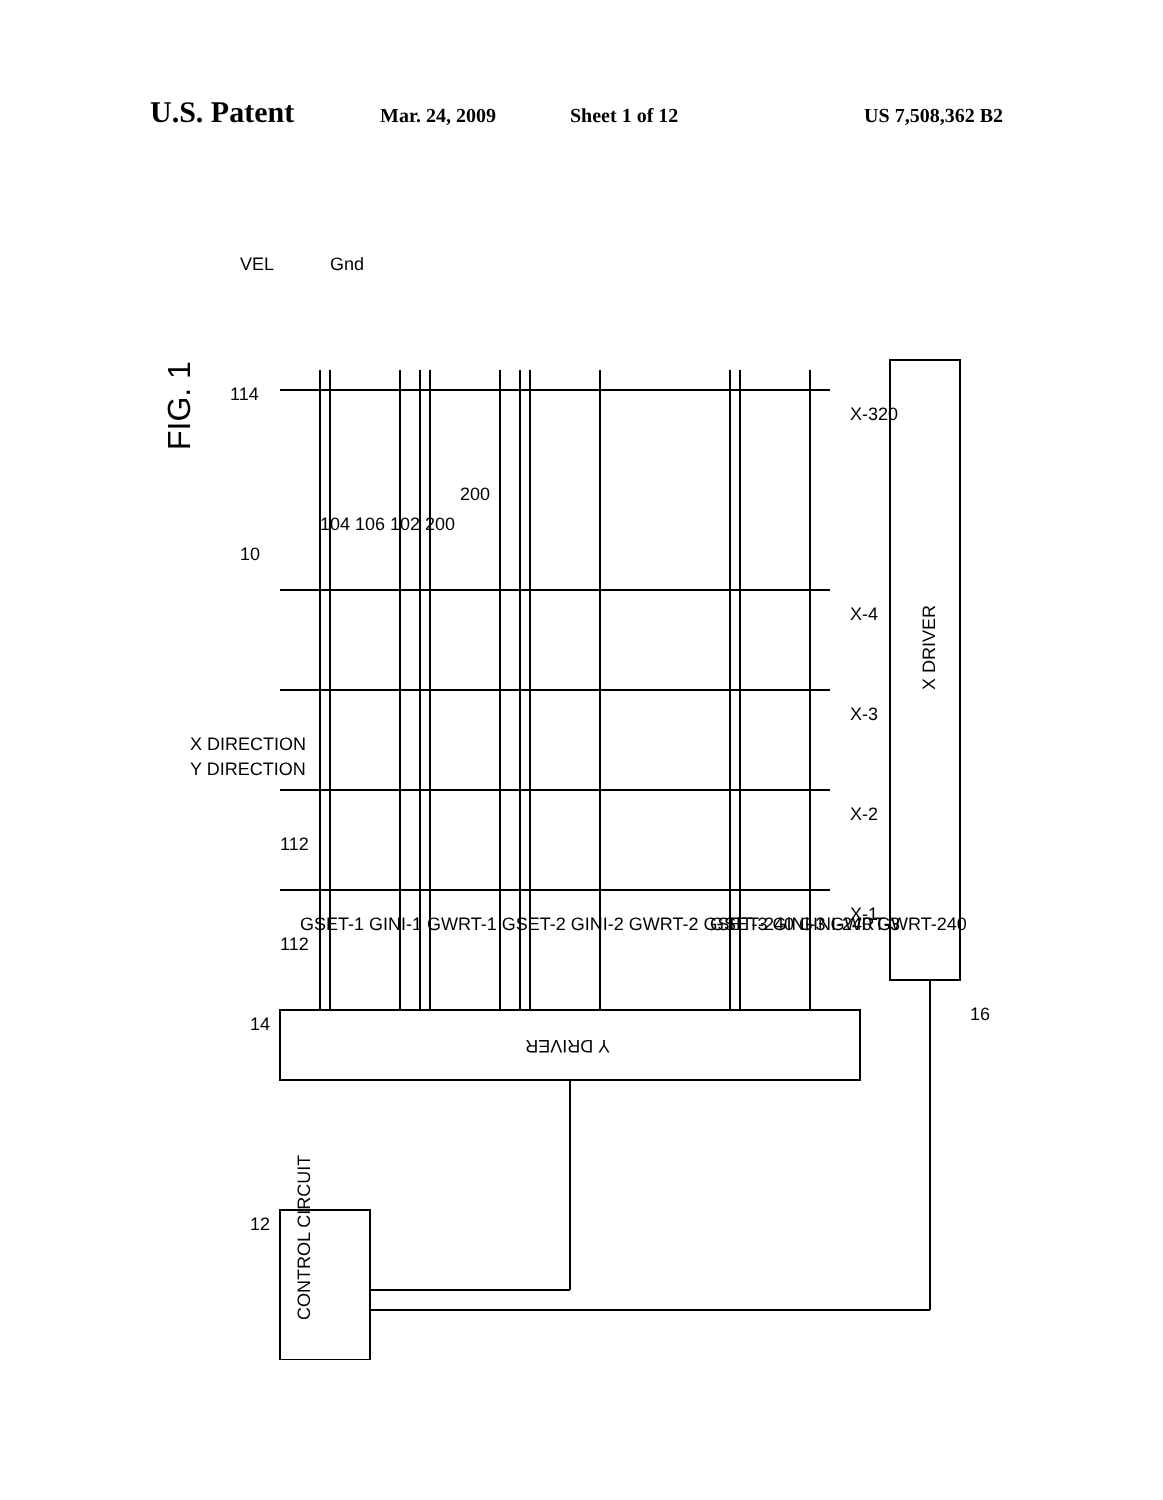U.S. Patent Mar. 24, 2009 Sheet 1 of 12 US 7,508,362 B2
FIG. 1
Y DRIVER
X DRIVER
CONTROL CIRCUIT
GSET-1 GINI-1 GWRT-1 GSET-2 GINI-2 GWRT-2 GSET-3 GINI-3 GWRT-3
GSET-240 GINI-240 GWRT-240
X-320
X-4
X-3
X-2
X-1
X DIRECTION
Y DIRECTION
10
14
12
16
114
112
112
104 106 102 200
200
VEL
Gnd